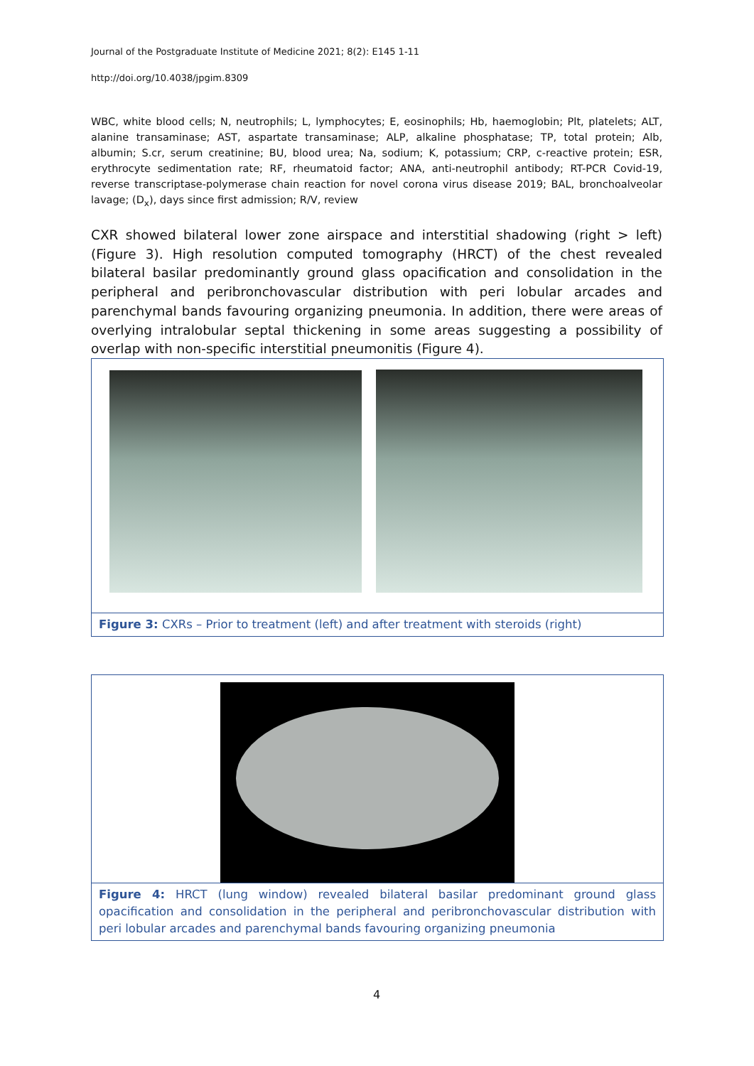Journal of the Postgraduate Institute of Medicine 2021; 8(2): E145 1-11
http://doi.org/10.4038/jpgim.8309
WBC, white blood cells; N, neutrophils; L, lymphocytes; E, eosinophils; Hb, haemoglobin; Plt, platelets; ALT, alanine transaminase; AST, aspartate transaminase; ALP, alkaline phosphatase; TP, total protein; Alb, albumin; S.cr, serum creatinine; BU, blood urea; Na, sodium; K, potassium; CRP, c-reactive protein; ESR, erythrocyte sedimentation rate; RF, rheumatoid factor; ANA, anti-neutrophil antibody; RT-PCR Covid-19, reverse transcriptase-polymerase chain reaction for novel corona virus disease 2019; BAL, bronchoalveolar lavage; (D<sub>x</sub>), days since first admission; R/V, review
CXR showed bilateral lower zone airspace and interstitial shadowing (right > left) (Figure 3). High resolution computed tomography (HRCT) of the chest revealed bilateral basilar predominantly ground glass opacification and consolidation in the peripheral and peribronchovascular distribution with peri lobular arcades and parenchymal bands favouring organizing pneumonia. In addition, there were areas of overlying intralobular septal thickening in some areas suggesting a possibility of overlap with non-specific interstitial pneumonitis (Figure 4).
Figure 3: CXRs – Prior to treatment (left) and after treatment with steroids (right)
Figure 4: HRCT (lung window) revealed bilateral basilar predominant ground glass opacification and consolidation in the peripheral and peribronchovascular distribution with peri lobular arcades and parenchymal bands favouring organizing pneumonia
4